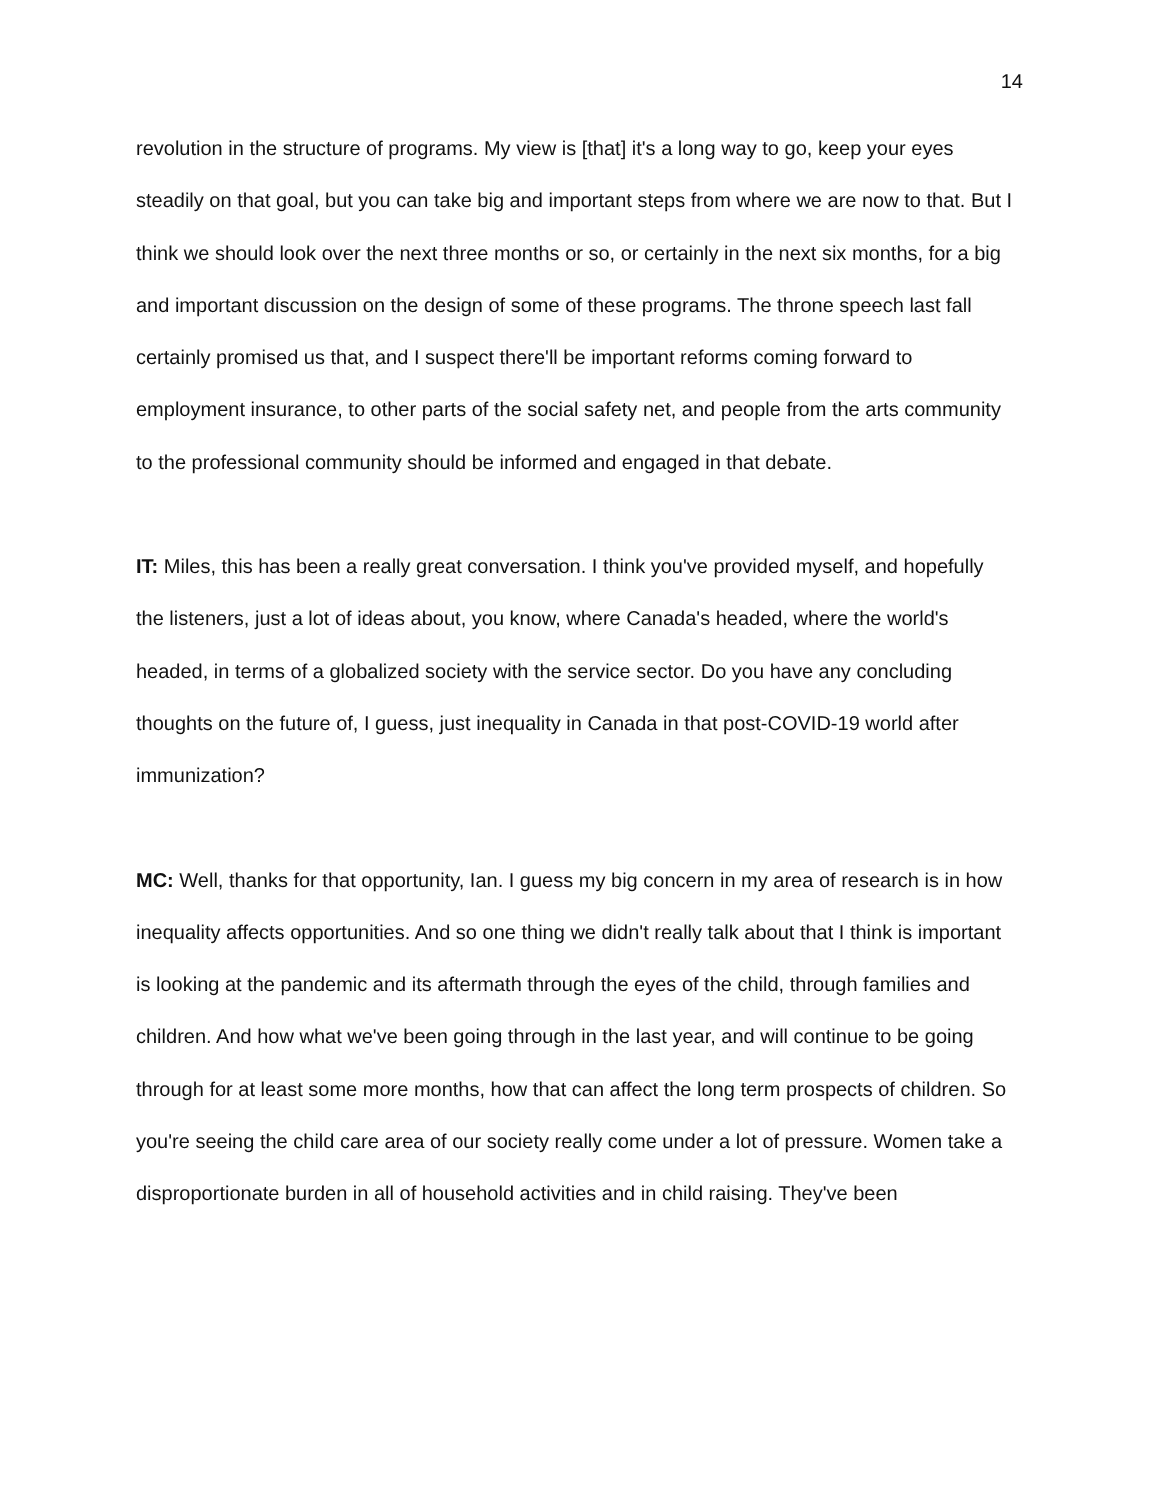14
revolution in the structure of programs. My view is [that] it's a long way to go, keep your eyes steadily on that goal, but you can take big and important steps from where we are now to that. But I think we should look over the next three months or so, or certainly in the next six months, for a big and important discussion on the design of some of these programs. The throne speech last fall certainly promised us that, and I suspect there'll be important reforms coming forward to employment insurance, to other parts of the social safety net, and people from the arts community to the professional community should be informed and engaged in that debate.
IT: Miles, this has been a really great conversation. I think you've provided myself, and hopefully the listeners, just a lot of ideas about, you know, where Canada's headed, where the world's headed, in terms of a globalized society with the service sector. Do you have any concluding thoughts on the future of, I guess, just inequality in Canada in that post-COVID-19 world after immunization?
MC: Well, thanks for that opportunity, Ian. I guess my big concern in my area of research is in how inequality affects opportunities. And so one thing we didn't really talk about that I think is important is looking at the pandemic and its aftermath through the eyes of the child, through families and children. And how what we've been going through in the last year, and will continue to be going through for at least some more months, how that can affect the long term prospects of children. So you're seeing the child care area of our society really come under a lot of pressure. Women take a disproportionate burden in all of household activities and in child raising. They've been